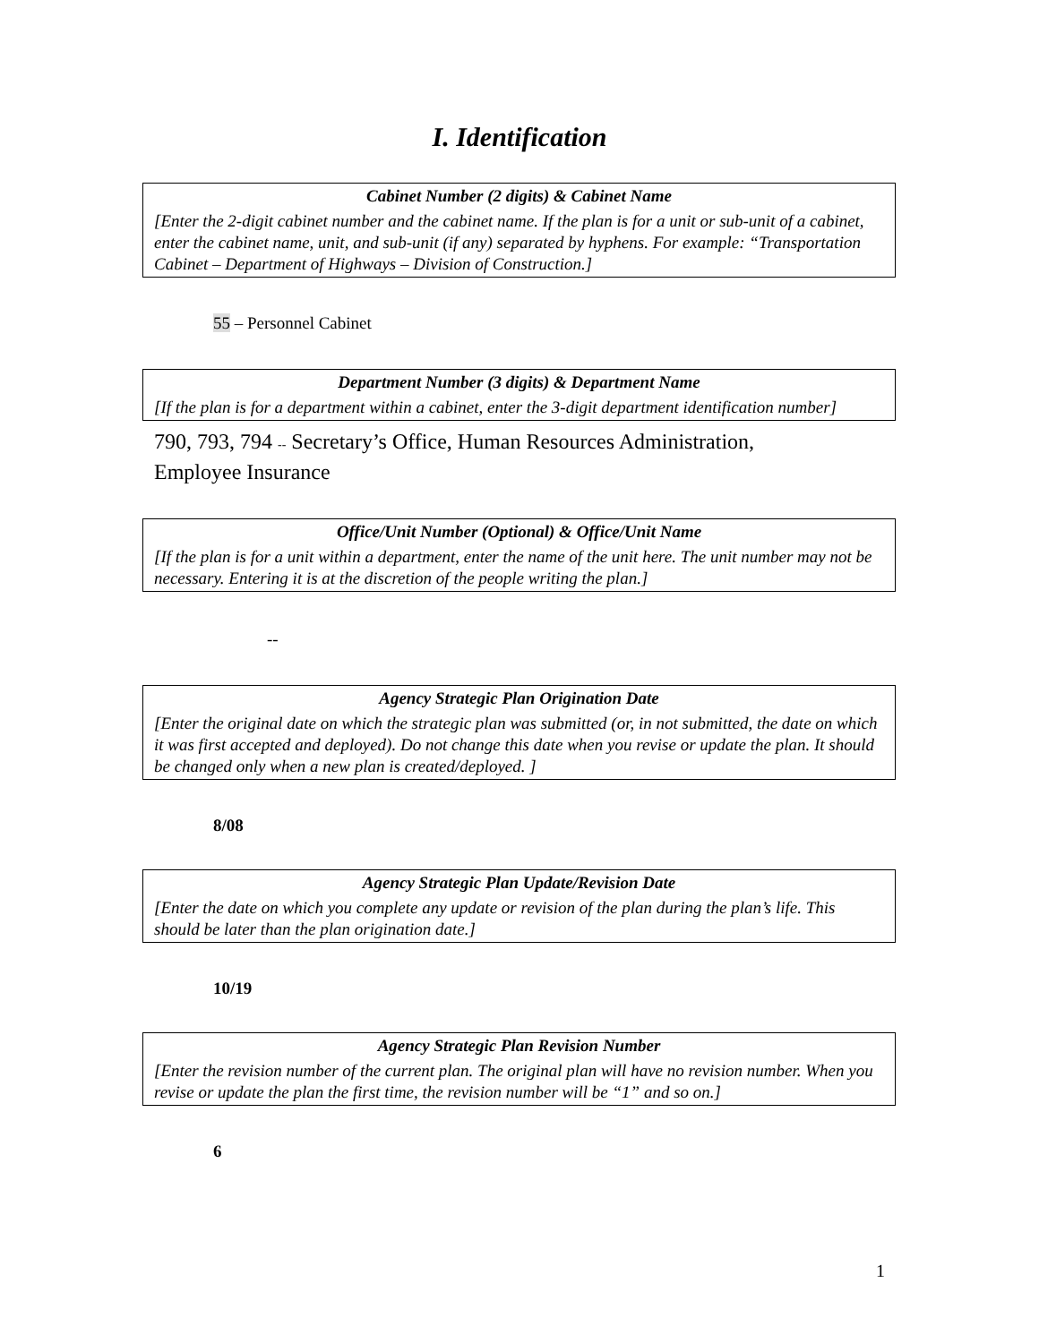I. Identification
Cabinet Number (2 digits) & Cabinet Name
[Enter the 2-digit cabinet number and the cabinet name. If the plan is for a unit or sub-unit of a cabinet, enter the cabinet name, unit, and sub-unit (if any) separated by hyphens. For example: “Transportation Cabinet – Department of Highways – Division of Construction.]
55 – Personnel Cabinet
Department Number (3 digits) & Department Name
[If the plan is for a department within a cabinet, enter the 3-digit department identification number]
790, 793, 794 -- Secretary’s Office, Human Resources Administration,
Employee Insurance
Office/Unit Number (Optional) & Office/Unit Name
[If the plan is for a unit within a department, enter the name of the unit here. The unit number may not be necessary. Entering it is at the discretion of the people writing the plan.]
--
Agency Strategic Plan Origination Date
[Enter the original date on which the strategic plan was submitted (or, in not submitted, the date on which it was first accepted and deployed). Do not change this date when you revise or update the plan. It should be changed only when a new plan is created/deployed. ]
8/08
Agency Strategic Plan Update/Revision Date
[Enter the date on which you complete any update or revision of the plan during the plan’s life. This should be later than the plan origination date.]
10/19
Agency Strategic Plan Revision Number
[Enter the revision number of the current plan. The original plan will have no revision number. When you revise or update the plan the first time, the revision number will be “1” and so on.]
6
1